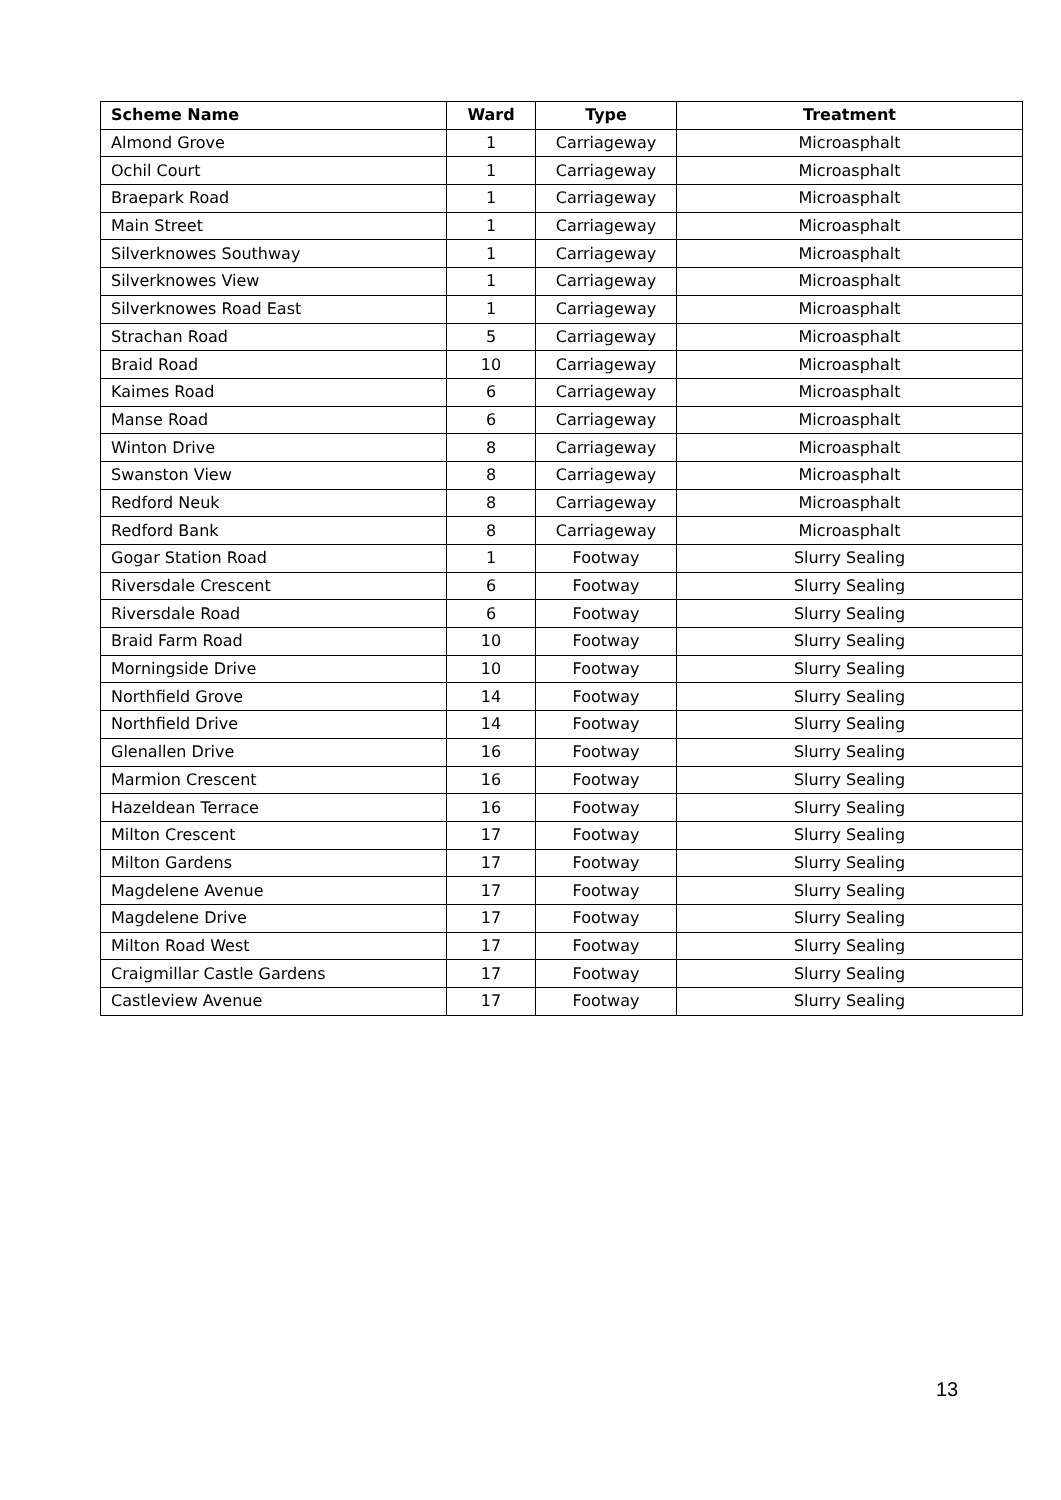| Scheme Name | Ward | Type | Treatment |
| --- | --- | --- | --- |
| Almond Grove | 1 | Carriageway | Microasphalt |
| Ochil Court | 1 | Carriageway | Microasphalt |
| Braepark Road | 1 | Carriageway | Microasphalt |
| Main Street | 1 | Carriageway | Microasphalt |
| Silverknowes Southway | 1 | Carriageway | Microasphalt |
| Silverknowes View | 1 | Carriageway | Microasphalt |
| Silverknowes Road East | 1 | Carriageway | Microasphalt |
| Strachan Road | 5 | Carriageway | Microasphalt |
| Braid Road | 10 | Carriageway | Microasphalt |
| Kaimes Road | 6 | Carriageway | Microasphalt |
| Manse Road | 6 | Carriageway | Microasphalt |
| Winton Drive | 8 | Carriageway | Microasphalt |
| Swanston View | 8 | Carriageway | Microasphalt |
| Redford Neuk | 8 | Carriageway | Microasphalt |
| Redford Bank | 8 | Carriageway | Microasphalt |
| Gogar Station Road | 1 | Footway | Slurry Sealing |
| Riversdale Crescent | 6 | Footway | Slurry Sealing |
| Riversdale Road | 6 | Footway | Slurry Sealing |
| Braid Farm Road | 10 | Footway | Slurry Sealing |
| Morningside Drive | 10 | Footway | Slurry Sealing |
| Northfield Grove | 14 | Footway | Slurry Sealing |
| Northfield Drive | 14 | Footway | Slurry Sealing |
| Glenallen Drive | 16 | Footway | Slurry Sealing |
| Marmion Crescent | 16 | Footway | Slurry Sealing |
| Hazeldean Terrace | 16 | Footway | Slurry Sealing |
| Milton Crescent | 17 | Footway | Slurry Sealing |
| Milton Gardens | 17 | Footway | Slurry Sealing |
| Magdelene Avenue | 17 | Footway | Slurry Sealing |
| Magdelene Drive | 17 | Footway | Slurry Sealing |
| Milton Road West | 17 | Footway | Slurry Sealing |
| Craigmillar Castle Gardens | 17 | Footway | Slurry Sealing |
| Castleview Avenue | 17 | Footway | Slurry Sealing |
13